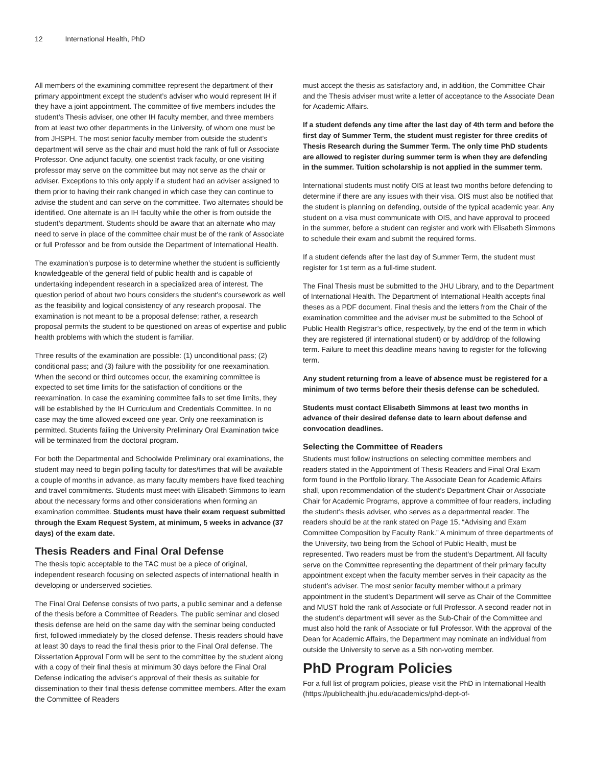12 International Health, PhD
All members of the examining committee represent the department of their primary appointment except the student’s adviser who would represent IH if they have a joint appointment. The committee of five members includes the student’s Thesis adviser, one other IH faculty member, and three members from at least two other departments in the University, of whom one must be from JHSPH. The most senior faculty member from outside the student’s department will serve as the chair and must hold the rank of full or Associate Professor. One adjunct faculty, one scientist track faculty, or one visiting professor may serve on the committee but may not serve as the chair or adviser. Exceptions to this only apply if a student had an adviser assigned to them prior to having their rank changed in which case they can continue to advise the student and can serve on the committee. Two alternates should be identified. One alternate is an IH faculty while the other is from outside the student’s department. Students should be aware that an alternate who may need to serve in place of the committee chair must be of the rank of Associate or full Professor and be from outside the Department of International Health.
The examination’s purpose is to determine whether the student is sufficiently knowledgeable of the general field of public health and is capable of undertaking independent research in a specialized area of interest. The question period of about two hours considers the student's coursework as well as the feasibility and logical consistency of any research proposal. The examination is not meant to be a proposal defense; rather, a research proposal permits the student to be questioned on areas of expertise and public health problems with which the student is familiar.
Three results of the examination are possible: (1) unconditional pass; (2) conditional pass; and (3) failure with the possibility for one reexamination. When the second or third outcomes occur, the examining committee is expected to set time limits for the satisfaction of conditions or the reexamination. In case the examining committee fails to set time limits, they will be established by the IH Curriculum and Credentials Committee. In no case may the time allowed exceed one year. Only one reexamination is permitted. Students failing the University Preliminary Oral Examination twice will be terminated from the doctoral program.
For both the Departmental and Schoolwide Preliminary oral examinations, the student may need to begin polling faculty for dates/times that will be available a couple of months in advance, as many faculty members have fixed teaching and travel commitments. Students must meet with Elisabeth Simmons to learn about the necessary forms and other considerations when forming an examination committee. Students must have their exam request submitted through the Exam Request System, at minimum, 5 weeks in advance (37 days) of the exam date.
Thesis Readers and Final Oral Defense
The thesis topic acceptable to the TAC must be a piece of original, independent research focusing on selected aspects of international health in developing or underserved societies.
The Final Oral Defense consists of two parts, a public seminar and a defense of the thesis before a Committee of Readers. The public seminar and closed thesis defense are held on the same day with the seminar being conducted first, followed immediately by the closed defense. Thesis readers should have at least 30 days to read the final thesis prior to the Final Oral defense. The Dissertation Approval Form will be sent to the committee by the student along with a copy of their final thesis at minimum 30 days before the Final Oral Defense indicating the adviser’s approval of their thesis as suitable for dissemination to their final thesis defense committee members. After the exam the Committee of Readers
must accept the thesis as satisfactory and, in addition, the Committee Chair and the Thesis adviser must write a letter of acceptance to the Associate Dean for Academic Affairs.
If a student defends any time after the last day of 4th term and before the first day of Summer Term, the student must register for three credits of Thesis Research during the Summer Term. The only time PhD students are allowed to register during summer term is when they are defending in the summer. Tuition scholarship is not applied in the summer term.
International students must notify OIS at least two months before defending to determine if there are any issues with their visa. OIS must also be notified that the student is planning on defending, outside of the typical academic year. Any student on a visa must communicate with OIS, and have approval to proceed in the summer, before a student can register and work with Elisabeth Simmons to schedule their exam and submit the required forms.
If a student defends after the last day of Summer Term, the student must register for 1st term as a full-time student.
The Final Thesis must be submitted to the JHU Library, and to the Department of International Health. The Department of International Health accepts final theses as a PDF document. Final thesis and the letters from the Chair of the examination committee and the adviser must be submitted to the School of Public Health Registrar’s office, respectively, by the end of the term in which they are registered (if international student) or by add/drop of the following term. Failure to meet this deadline means having to register for the following term.
Any student returning from a leave of absence must be registered for a minimum of two terms before their thesis defense can be scheduled.
Students must contact Elisabeth Simmons at least two months in advance of their desired defense date to learn about defense and convocation deadlines.
Selecting the Committee of Readers
Students must follow instructions on selecting committee members and readers stated in the Appointment of Thesis Readers and Final Oral Exam form found in the Portfolio library. The Associate Dean for Academic Affairs shall, upon recommendation of the student’s Department Chair or Associate Chair for Academic Programs, approve a committee of four readers, including the student’s thesis adviser, who serves as a departmental reader. The readers should be at the rank stated on Page 15, “Advising and Exam Committee Composition by Faculty Rank.” A minimum of three departments of the University, two being from the School of Public Health, must be represented. Two readers must be from the student’s Department. All faculty serve on the Committee representing the department of their primary faculty appointment except when the faculty member serves in their capacity as the student’s adviser. The most senior faculty member without a primary appointment in the student’s Department will serve as Chair of the Committee and MUST hold the rank of Associate or full Professor. A second reader not in the student’s department will sever as the Sub-Chair of the Committee and must also hold the rank of Associate or full Professor. With the approval of the Dean for Academic Affairs, the Department may nominate an individual from outside the University to serve as a 5th non-voting member.
PhD Program Policies
For a full list of program policies, please visit the PhD in International Health (https://publichealth.jhu.edu/academics/phd-dept-of-